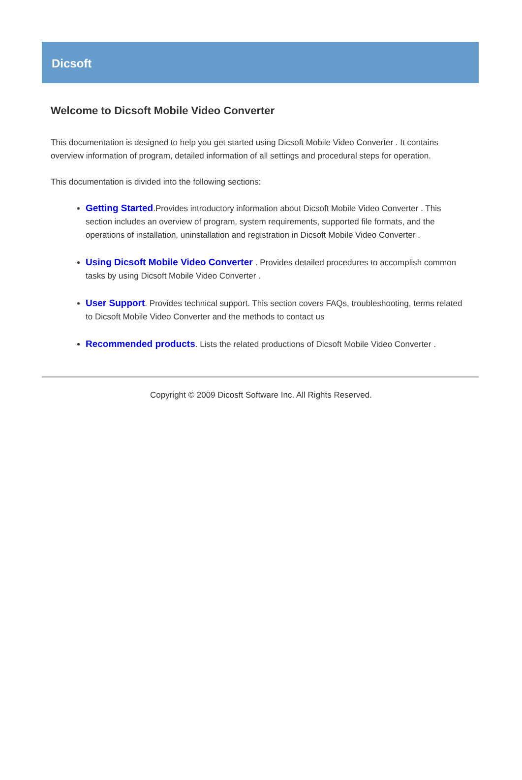Dicsoft
Welcome to Dicsoft Mobile Video Converter
This documentation is designed to help you get started using Dicsoft Mobile Video Converter . It contains overview information of program, detailed information of all settings and procedural steps for operation.
This documentation is divided into the following sections:
Getting Started.Provides introductory information about Dicsoft Mobile Video Converter . This section includes an overview of program, system requirements, supported file formats, and the operations of installation, uninstallation and registration in Dicsoft Mobile Video Converter .
Using Dicsoft Mobile Video Converter . Provides detailed procedures to accomplish common tasks by using Dicsoft Mobile Video Converter .
User Support. Provides technical support. This section covers FAQs, troubleshooting, terms related to Dicsoft Mobile Video Converter and the methods to contact us
Recommended products. Lists the related productions of Dicsoft Mobile Video Converter .
Copyright © 2009 Dicosft Software Inc. All Rights Reserved.